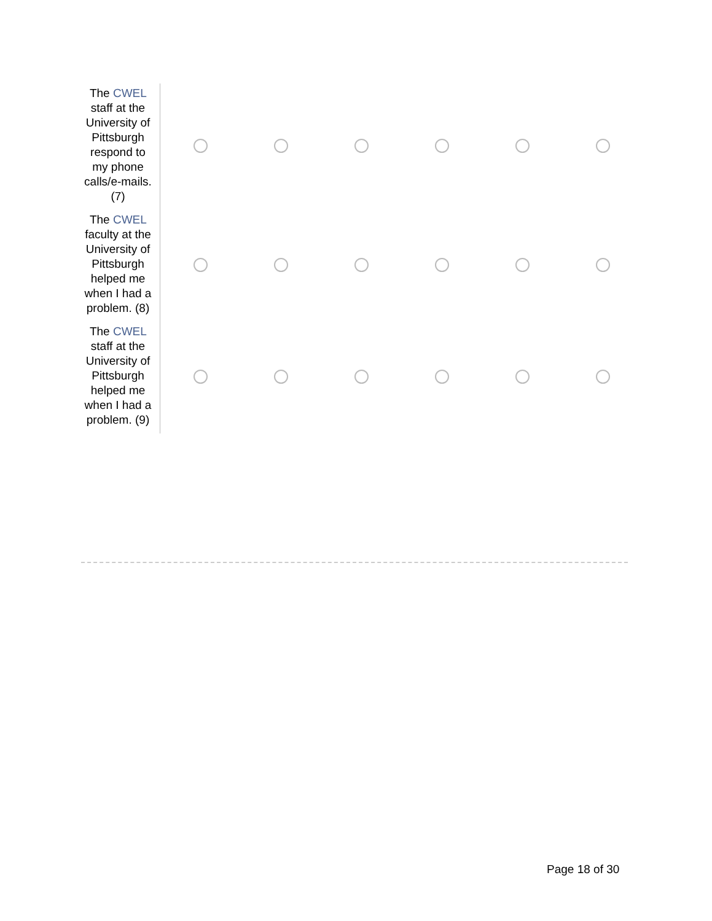| The CWEL staff at the University of Pittsburgh respond to my phone calls/e-mails. (7) | | | | | | |
| The CWEL faculty at the University of Pittsburgh helped me when I had a problem. (8) | | | | | | |
| The CWEL staff at the University of Pittsburgh helped me when I had a problem. (9) | | | | | | |
Page 18 of 30